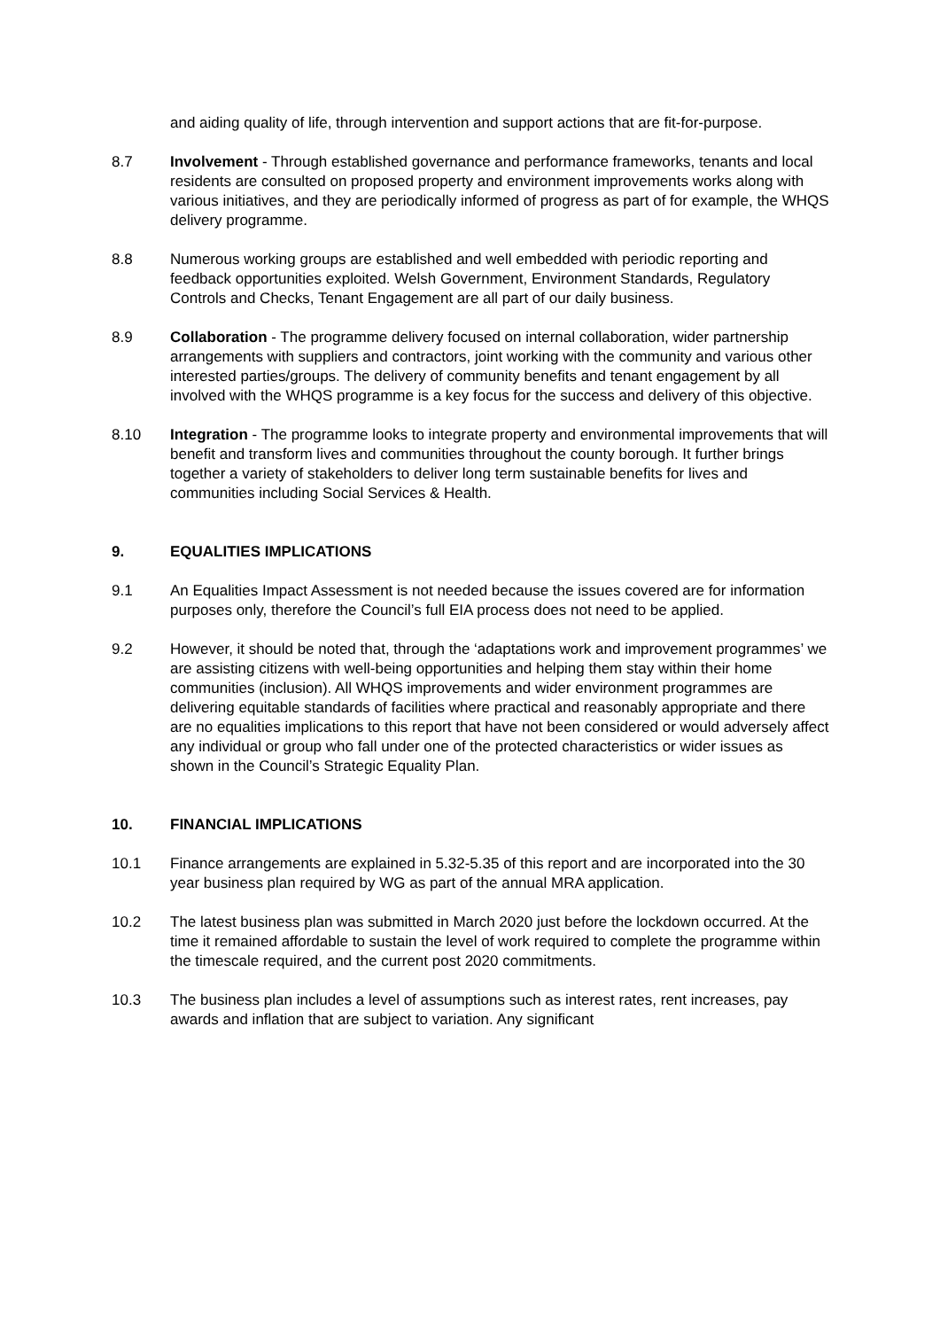and aiding quality of life, through intervention and support actions that are fit-for-purpose.
8.7 Involvement - Through established governance and performance frameworks, tenants and local residents are consulted on proposed property and environment improvements works along with various initiatives, and they are periodically informed of progress as part of for example, the WHQS delivery programme.
8.8 Numerous working groups are established and well embedded with periodic reporting and feedback opportunities exploited. Welsh Government, Environment Standards, Regulatory Controls and Checks, Tenant Engagement are all part of our daily business.
8.9 Collaboration - The programme delivery focused on internal collaboration, wider partnership arrangements with suppliers and contractors, joint working with the community and various other interested parties/groups. The delivery of community benefits and tenant engagement by all involved with the WHQS programme is a key focus for the success and delivery of this objective.
8.10 Integration - The programme looks to integrate property and environmental improvements that will benefit and transform lives and communities throughout the county borough. It further brings together a variety of stakeholders to deliver long term sustainable benefits for lives and communities including Social Services & Health.
9. EQUALITIES IMPLICATIONS
9.1 An Equalities Impact Assessment is not needed because the issues covered are for information purposes only, therefore the Council’s full EIA process does not need to be applied.
9.2 However, it should be noted that, through the ‘adaptations work and improvement programmes’ we are assisting citizens with well-being opportunities and helping them stay within their home communities (inclusion). All WHQS improvements and wider environment programmes are delivering equitable standards of facilities where practical and reasonably appropriate and there are no equalities implications to this report that have not been considered or would adversely affect any individual or group who fall under one of the protected characteristics or wider issues as shown in the Council’s Strategic Equality Plan.
10. FINANCIAL IMPLICATIONS
10.1 Finance arrangements are explained in 5.32-5.35 of this report and are incorporated into the 30 year business plan required by WG as part of the annual MRA application.
10.2 The latest business plan was submitted in March 2020 just before the lockdown occurred. At the time it remained affordable to sustain the level of work required to complete the programme within the timescale required, and the current post 2020 commitments.
10.3 The business plan includes a level of assumptions such as interest rates, rent increases, pay awards and inflation that are subject to variation. Any significant